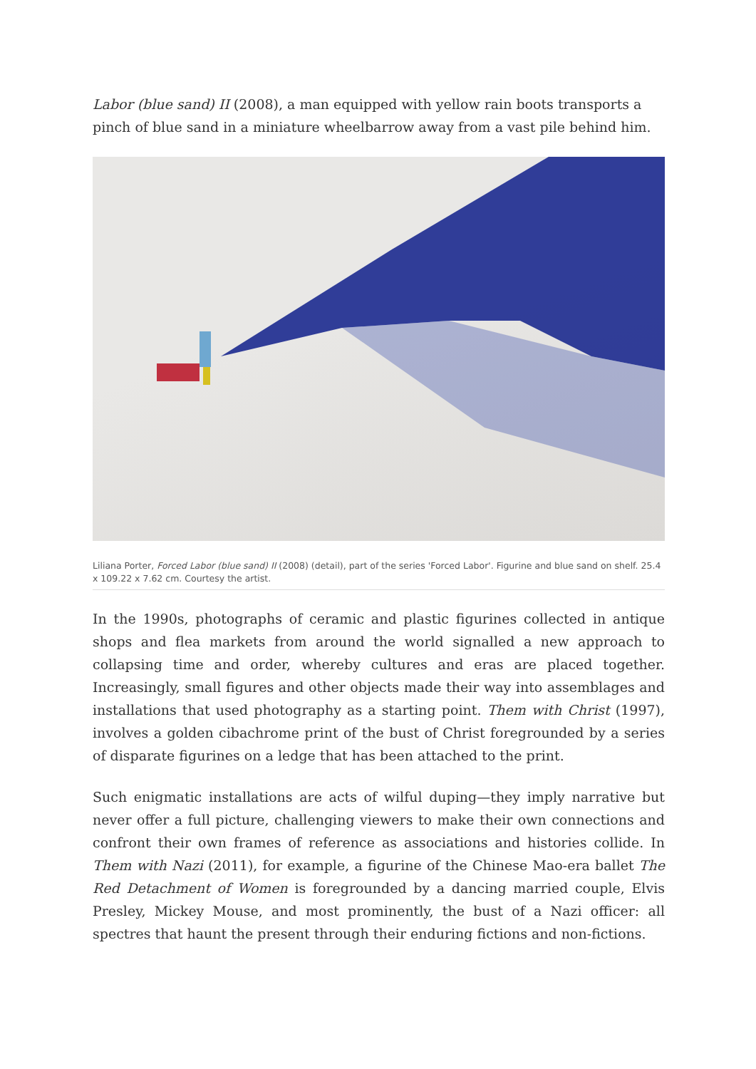Labor (blue sand) II (2008), a man equipped with yellow rain boots transports a pinch of blue sand in a miniature wheelbarrow away from a vast pile behind him.
Liliana Porter, Forced Labor (blue sand) II (2008) (detail), part of the series 'Forced Labor'. Figurine and blue sand on shelf. 25.4 x 109.22 x 7.62 cm. Courtesy the artist.
In the 1990s, photographs of ceramic and plastic figurines collected in antique shops and flea markets from around the world signalled a new approach to collapsing time and order, whereby cultures and eras are placed together. Increasingly, small figures and other objects made their way into assemblages and installations that used photography as a starting point. Them with Christ (1997), involves a golden cibachrome print of the bust of Christ foregrounded by a series of disparate figurines on a ledge that has been attached to the print.
Such enigmatic installations are acts of wilful duping—they imply narrative but never offer a full picture, challenging viewers to make their own connections and confront their own frames of reference as associations and histories collide. In Them with Nazi (2011), for example, a figurine of the Chinese Mao-era ballet The Red Detachment of Women is foregrounded by a dancing married couple, Elvis Presley, Mickey Mouse, and most prominently, the bust of a Nazi officer: all spectres that haunt the present through their enduring fictions and non-fictions.